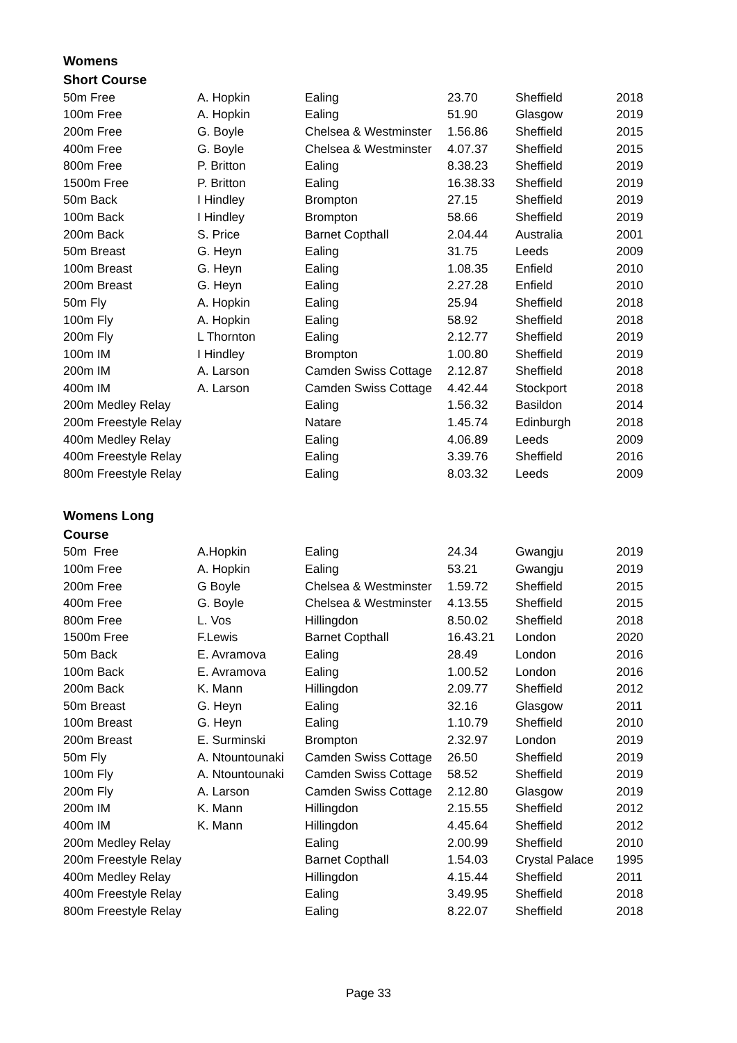Womens
Short Course
| 50m Free | A. Hopkin | Ealing | 23.70 | Sheffield | 2018 |
| 100m Free | A. Hopkin | Ealing | 51.90 | Glasgow | 2019 |
| 200m Free | G. Boyle | Chelsea & Westminster | 1.56.86 | Sheffield | 2015 |
| 400m Free | G. Boyle | Chelsea & Westminster | 4.07.37 | Sheffield | 2015 |
| 800m Free | P. Britton | Ealing | 8.38.23 | Sheffield | 2019 |
| 1500m Free | P. Britton | Ealing | 16.38.33 | Sheffield | 2019 |
| 50m Back | I Hindley | Brompton | 27.15 | Sheffield | 2019 |
| 100m Back | I Hindley | Brompton | 58.66 | Sheffield | 2019 |
| 200m Back | S. Price | Barnet Copthall | 2.04.44 | Australia | 2001 |
| 50m Breast | G. Heyn | Ealing | 31.75 | Leeds | 2009 |
| 100m Breast | G. Heyn | Ealing | 1.08.35 | Enfield | 2010 |
| 200m Breast | G. Heyn | Ealing | 2.27.28 | Enfield | 2010 |
| 50m Fly | A. Hopkin | Ealing | 25.94 | Sheffield | 2018 |
| 100m Fly | A. Hopkin | Ealing | 58.92 | Sheffield | 2018 |
| 200m Fly | L Thornton | Ealing | 2.12.77 | Sheffield | 2019 |
| 100m IM | I Hindley | Brompton | 1.00.80 | Sheffield | 2019 |
| 200m IM | A. Larson | Camden Swiss Cottage | 2.12.87 | Sheffield | 2018 |
| 400m IM | A. Larson | Camden Swiss Cottage | 4.42.44 | Stockport | 2018 |
| 200m Medley Relay | | Ealing | 1.56.32 | Basildon | 2014 |
| 200m Freestyle Relay | | Natare | 1.45.74 | Edinburgh | 2018 |
| 400m Medley Relay | | Ealing | 4.06.89 | Leeds | 2009 |
| 400m Freestyle Relay | | Ealing | 3.39.76 | Sheffield | 2016 |
| 800m Freestyle Relay | | Ealing | 8.03.32 | Leeds | 2009 |
Womens Long
Course
| 50m Free | A.Hopkin | Ealing | 24.34 | Gwangju | 2019 |
| 100m Free | A. Hopkin | Ealing | 53.21 | Gwangju | 2019 |
| 200m Free | G Boyle | Chelsea & Westminster | 1.59.72 | Sheffield | 2015 |
| 400m Free | G. Boyle | Chelsea & Westminster | 4.13.55 | Sheffield | 2015 |
| 800m Free | L. Vos | Hillingdon | 8.50.02 | Sheffield | 2018 |
| 1500m Free | F.Lewis | Barnet Copthall | 16.43.21 | London | 2020 |
| 50m Back | E. Avramova | Ealing | 28.49 | London | 2016 |
| 100m Back | E. Avramova | Ealing | 1.00.52 | London | 2016 |
| 200m Back | K. Mann | Hillingdon | 2.09.77 | Sheffield | 2012 |
| 50m Breast | G. Heyn | Ealing | 32.16 | Glasgow | 2011 |
| 100m Breast | G. Heyn | Ealing | 1.10.79 | Sheffield | 2010 |
| 200m Breast | E. Surminski | Brompton | 2.32.97 | London | 2019 |
| 50m Fly | A. Ntountounaki | Camden Swiss Cottage | 26.50 | Sheffield | 2019 |
| 100m Fly | A. Ntountounaki | Camden Swiss Cottage | 58.52 | Sheffield | 2019 |
| 200m Fly | A. Larson | Camden Swiss Cottage | 2.12.80 | Glasgow | 2019 |
| 200m IM | K. Mann | Hillingdon | 2.15.55 | Sheffield | 2012 |
| 400m IM | K. Mann | Hillingdon | 4.45.64 | Sheffield | 2012 |
| 200m Medley Relay | | Ealing | 2.00.99 | Sheffield | 2010 |
| 200m Freestyle Relay | | Barnet Copthall | 1.54.03 | Crystal Palace | 1995 |
| 400m Medley Relay | | Hillingdon | 4.15.44 | Sheffield | 2011 |
| 400m Freestyle Relay | | Ealing | 3.49.95 | Sheffield | 2018 |
| 800m Freestyle Relay | | Ealing | 8.22.07 | Sheffield | 2018 |
Page 33